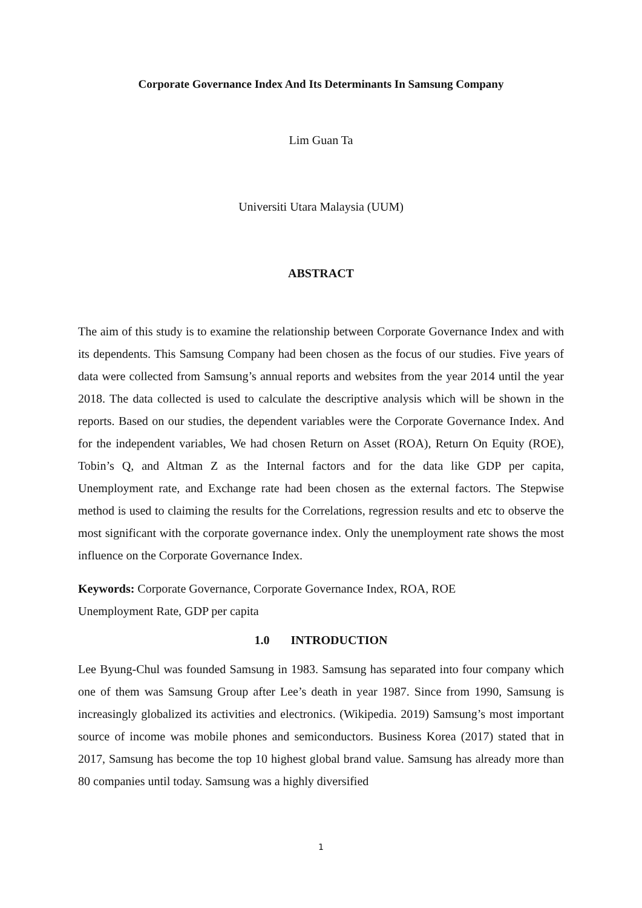Corporate Governance Index And Its Determinants In Samsung Company
Lim Guan Ta
Universiti Utara Malaysia (UUM)
ABSTRACT
The aim of this study is to examine the relationship between Corporate Governance Index and with its dependents. This Samsung Company had been chosen as the focus of our studies. Five years of data were collected from Samsung’s annual reports and websites from the year 2014 until the year 2018. The data collected is used to calculate the descriptive analysis which will be shown in the reports. Based on our studies, the dependent variables were the Corporate Governance Index. And for the independent variables, We had chosen Return on Asset (ROA), Return On Equity (ROE), Tobin’s Q, and Altman Z as the Internal factors and for the data like GDP per capita, Unemployment rate, and Exchange rate had been chosen as the external factors. The Stepwise method is used to claiming the results for the Correlations, regression results and etc to observe the most significant with the corporate governance index. Only the unemployment rate shows the most influence on the Corporate Governance Index.
Keywords: Corporate Governance, Corporate Governance Index, ROA, ROE
Unemployment Rate, GDP per capita
1.0 INTRODUCTION
Lee Byung-Chul was founded Samsung in 1983. Samsung has separated into four company which one of them was Samsung Group after Lee’s death in year 1987. Since from 1990, Samsung is increasingly globalized its activities and electronics. (Wikipedia. 2019) Samsung’s most important source of income was mobile phones and semiconductors. Business Korea (2017) stated that in 2017, Samsung has become the top 10 highest global brand value. Samsung has already more than 80 companies until today. Samsung was a highly diversified
1